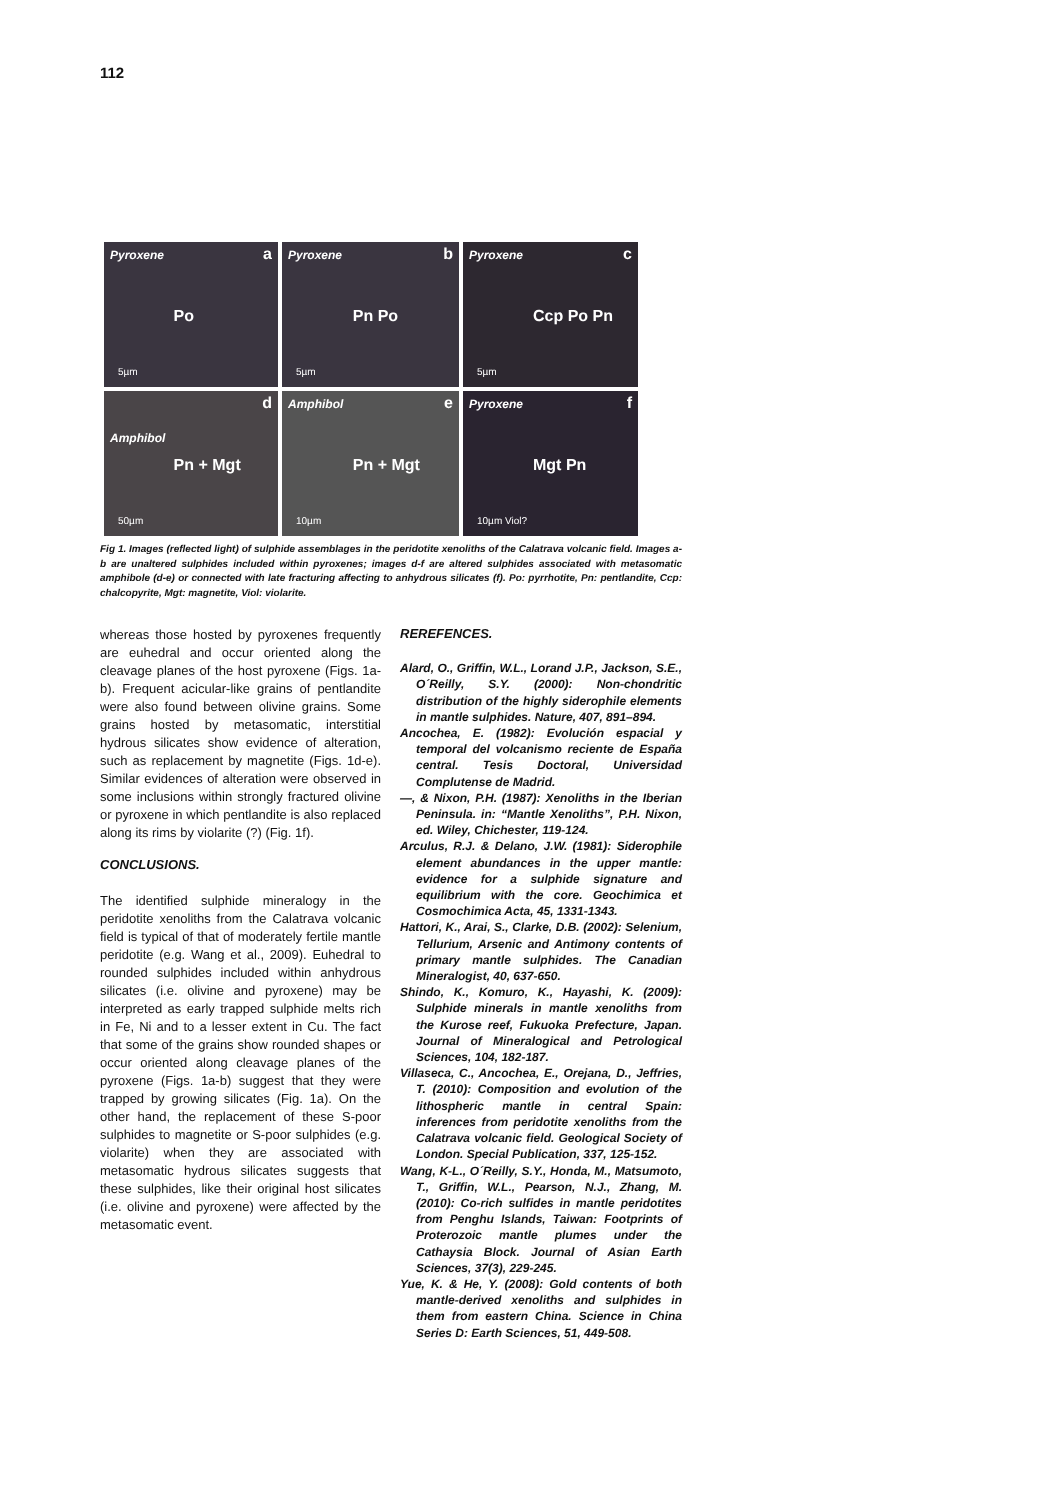112
Pyroxene a
Po
5µm
Pyroxene b
Pn Po
5µm
Pyroxene c
Ccp Po Pn
5µm
d
Amphibol
Pn + Mgt
50µm
Amphibol e
Pn + Mgt
10µm
Pyroxene f
Mgt Pn
10µm Viol?
Fig 1. Images (reflected light) of sulphide assemblages in the peridotite xenoliths of the Calatrava volcanic field. Images a-b are unaltered sulphides included within pyroxenes; images d-f are altered sulphides associated with metasomatic amphibole (d-e) or connected with late fracturing affecting to anhydrous silicates (f). Po: pyrrhotite, Pn: pentlandite, Ccp: chalcopyrite, Mgt: magnetite, Viol: violarite.
whereas those hosted by pyroxenes frequently are euhedral and occur oriented along the cleavage planes of the host pyroxene (Figs. 1a-b). Frequent acicular-like grains of pentlandite were also found between olivine grains. Some grains hosted by metasomatic, interstitial hydrous silicates show evidence of alteration, such as replacement by magnetite (Figs. 1d-e). Similar evidences of alteration were observed in some inclusions within strongly fractured olivine or pyroxene in which pentlandite is also replaced along its rims by violarite (?) (Fig. 1f).
CONCLUSIONS.
The identified sulphide mineralogy in the peridotite xenoliths from the Calatrava volcanic field is typical of that of moderately fertile mantle peridotite (e.g. Wang et al., 2009). Euhedral to rounded sulphides included within anhydrous silicates (i.e. olivine and pyroxene) may be interpreted as early trapped sulphide melts rich in Fe, Ni and to a lesser extent in Cu. The fact that some of the grains show rounded shapes or occur oriented along cleavage planes of the pyroxene (Figs. 1a-b) suggest that they were trapped by growing silicates (Fig. 1a). On the other hand, the replacement of these S-poor sulphides to magnetite or S-poor sulphides (e.g. violarite) when they are associated with metasomatic hydrous silicates suggests that these sulphides, like their original host silicates (i.e. olivine and pyroxene) were affected by the metasomatic event.
REREFENCES.
Alard, O., Griffin, W.L., Lorand J.P., Jackson, S.E., O´Reilly, S.Y. (2000): Non-chondritic distribution of the highly siderophile elements in mantle sulphides. Nature, 407, 891–894.
Ancochea, E. (1982): Evolución espacial y temporal del volcanismo reciente de España central. Tesis Doctoral, Universidad Complutense de Madrid.
—, & Nixon, P.H. (1987): Xenoliths in the Iberian Peninsula. in: “Mantle Xenoliths”, P.H. Nixon, ed. Wiley, Chichester, 119-124.
Arculus, R.J. & Delano, J.W. (1981): Siderophile element abundances in the upper mantle: evidence for a sulphide signature and equilibrium with the core. Geochimica et Cosmochimica Acta, 45, 1331-1343.
Hattori, K., Arai, S., Clarke, D.B. (2002): Selenium, Tellurium, Arsenic and Antimony contents of primary mantle sulphides. The Canadian Mineralogist, 40, 637-650.
Shindo, K., Komuro, K., Hayashi, K. (2009): Sulphide minerals in mantle xenoliths from the Kurose reef, Fukuoka Prefecture, Japan. Journal of Mineralogical and Petrological Sciences, 104, 182-187.
Villaseca, C., Ancochea, E., Orejana, D., Jeffries, T. (2010): Composition and evolution of the lithospheric mantle in central Spain: inferences from peridotite xenoliths from the Calatrava volcanic field. Geological Society of London. Special Publication, 337, 125-152.
Wang, K-L., O´Reilly, S.Y., Honda, M., Matsumoto, T., Griffin, W.L., Pearson, N.J., Zhang, M. (2010): Co-rich sulfides in mantle peridotites from Penghu Islands, Taiwan: Footprints of Proterozoic mantle plumes under the Cathaysia Block. Journal of Asian Earth Sciences, 37(3), 229-245.
Yue, K. & He, Y. (2008): Gold contents of both mantle-derived xenoliths and sulphides in them from eastern China. Science in China Series D: Earth Sciences, 51, 449-508.